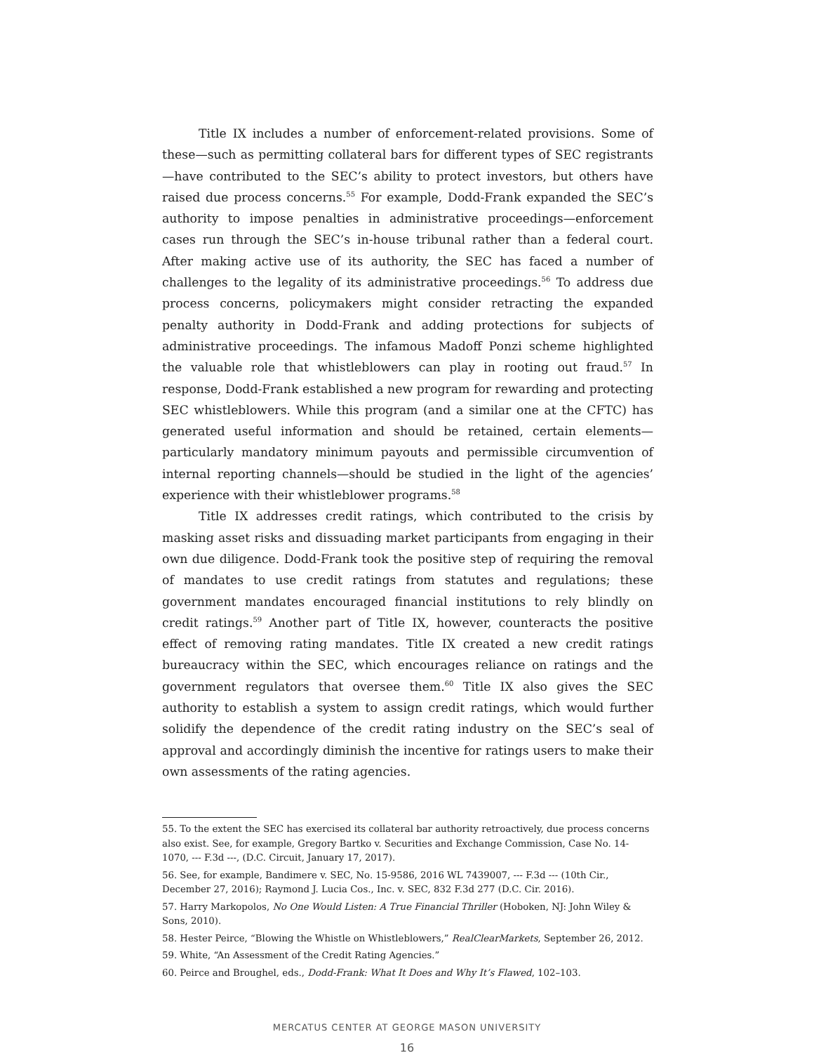Title IX includes a number of enforcement-related provisions. Some of these—such as permitting collateral bars for different types of SEC registrants—have contributed to the SEC’s ability to protect investors, but others have raised due process concerns.<sup>55</sup> For example, Dodd-Frank expanded the SEC’s authority to impose penalties in administrative proceedings—enforcement cases run through the SEC’s in-house tribunal rather than a federal court. After making active use of its authority, the SEC has faced a number of challenges to the legality of its administrative proceedings.<sup>56</sup> To address due process concerns, policymakers might consider retracting the expanded penalty authority in Dodd-Frank and adding protections for subjects of administrative proceedings. The infamous Madoff Ponzi scheme highlighted the valuable role that whistleblowers can play in rooting out fraud.<sup>57</sup> In response, Dodd-Frank established a new program for rewarding and protecting SEC whistleblowers. While this program (and a similar one at the CFTC) has generated useful information and should be retained, certain elements—particularly mandatory minimum payouts and permissible circumvention of internal reporting channels—should be studied in the light of the agencies’ experience with their whistleblower programs.<sup>58</sup>
Title IX addresses credit ratings, which contributed to the crisis by masking asset risks and dissuading market participants from engaging in their own due diligence. Dodd-Frank took the positive step of requiring the removal of mandates to use credit ratings from statutes and regulations; these government mandates encouraged financial institutions to rely blindly on credit ratings.<sup>59</sup> Another part of Title IX, however, counteracts the positive effect of removing rating mandates. Title IX created a new credit ratings bureaucracy within the SEC, which encourages reliance on ratings and the government regulators that oversee them.<sup>60</sup> Title IX also gives the SEC authority to establish a system to assign credit ratings, which would further solidify the dependence of the credit rating industry on the SEC’s seal of approval and accordingly diminish the incentive for ratings users to make their own assessments of the rating agencies.
55. To the extent the SEC has exercised its collateral bar authority retroactively, due process concerns also exist. See, for example, Gregory Bartko v. Securities and Exchange Commission, Case No. 14-1070, --- F.3d ---, (D.C. Circuit, January 17, 2017).
56. See, for example, Bandimere v. SEC, No. 15-9586, 2016 WL 7439007, --- F.3d --- (10th Cir., December 27, 2016); Raymond J. Lucia Cos., Inc. v. SEC, 832 F.3d 277 (D.C. Cir. 2016).
57. Harry Markopolos, No One Would Listen: A True Financial Thriller (Hoboken, NJ: John Wiley & Sons, 2010).
58. Hester Peirce, “Blowing the Whistle on Whistleblowers,” RealClearMarkets, September 26, 2012.
59. White, “An Assessment of the Credit Rating Agencies.”
60. Peirce and Broughel, eds., Dodd-Frank: What It Does and Why It’s Flawed, 102–103.
MERCATUS CENTER AT GEORGE MASON UNIVERSITY
16